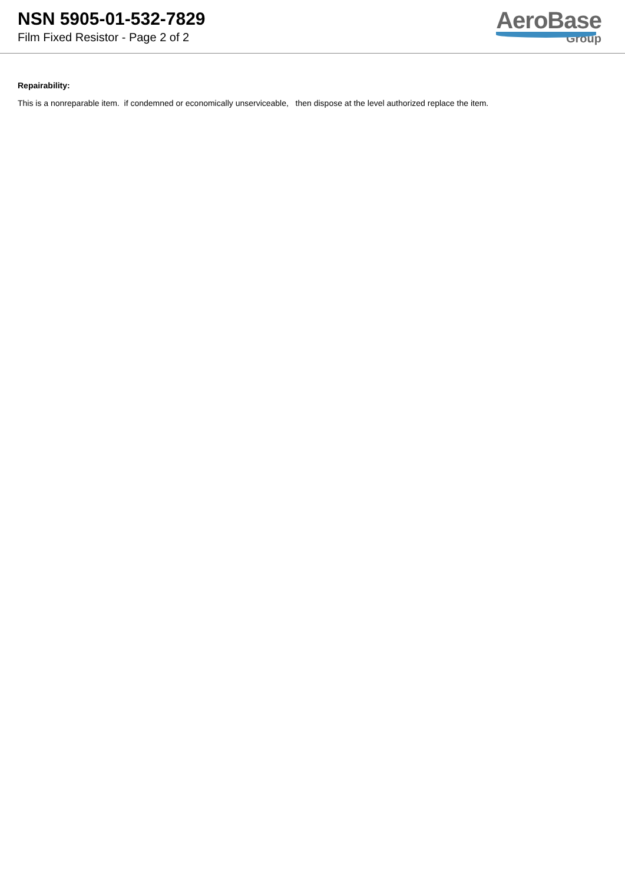NSN 5905-01-532-7829
Film Fixed Resistor - Page 2 of 2
AeroBase
Group
Repairability:
This is a nonreparable item. if condemned or economically unserviceable, then dispose at the level authorized replace the item.